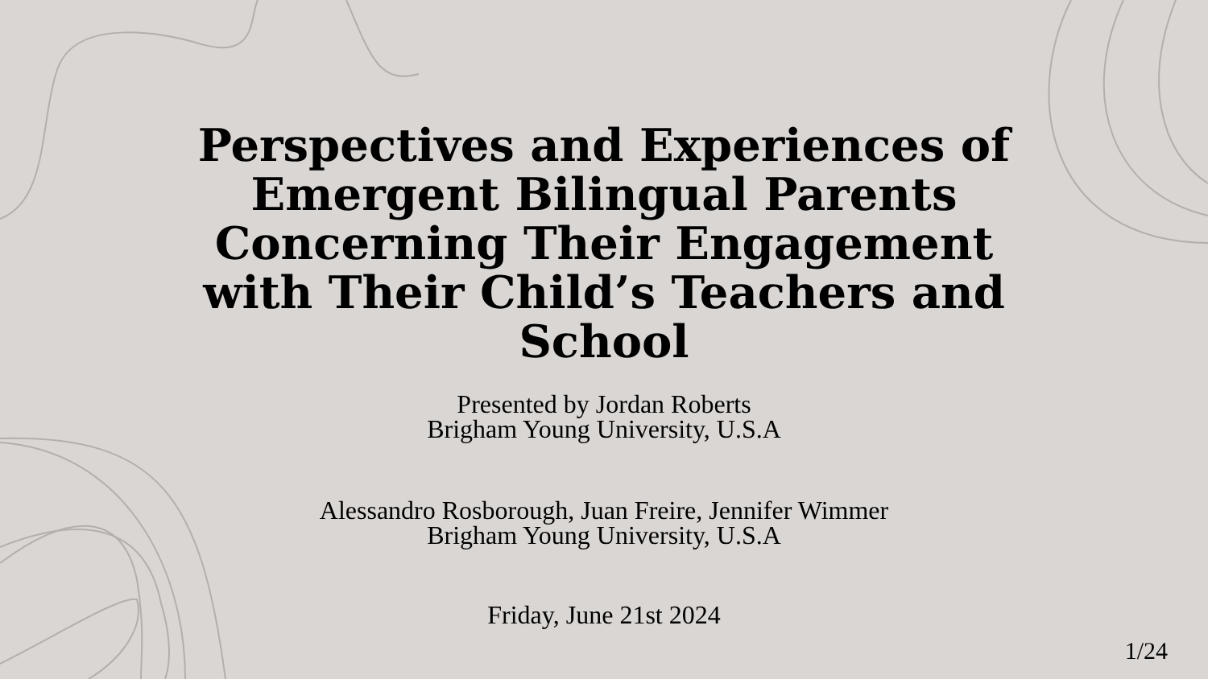Perspectives and Experiences of Emergent Bilingual Parents Concerning Their Engagement with Their Child’s Teachers and School
Presented by Jordan Roberts
Brigham Young University, U.S.A
Alessandro Rosborough, Juan Freire, Jennifer Wimmer
Brigham Young University, U.S.A
Friday, June 21st 2024
1/24